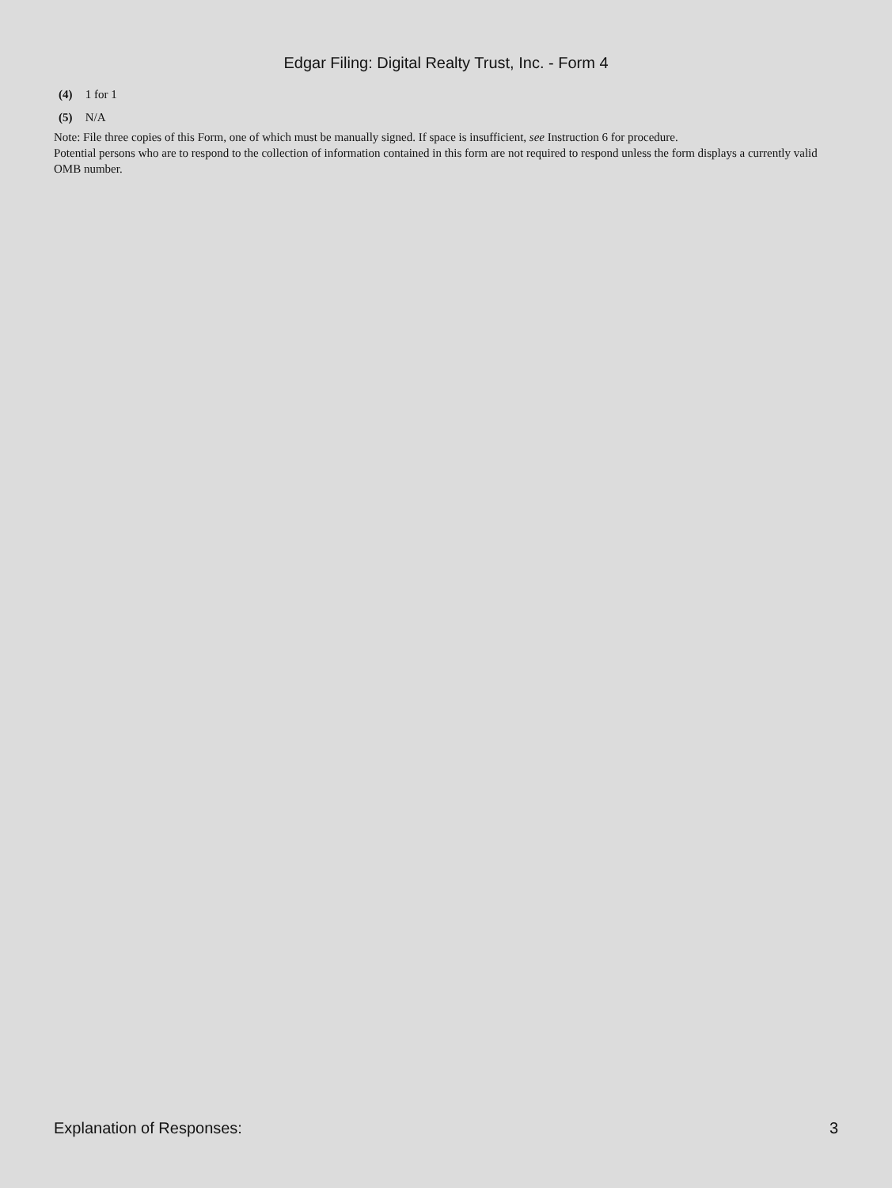Edgar Filing: Digital Realty Trust, Inc. - Form 4
(4) 1 for 1
(5) N/A
Note: File three copies of this Form, one of which must be manually signed. If space is insufficient, see Instruction 6 for procedure.
Potential persons who are to respond to the collection of information contained in this form are not required to respond unless the form displays a currently valid OMB number.
Explanation of Responses: 3